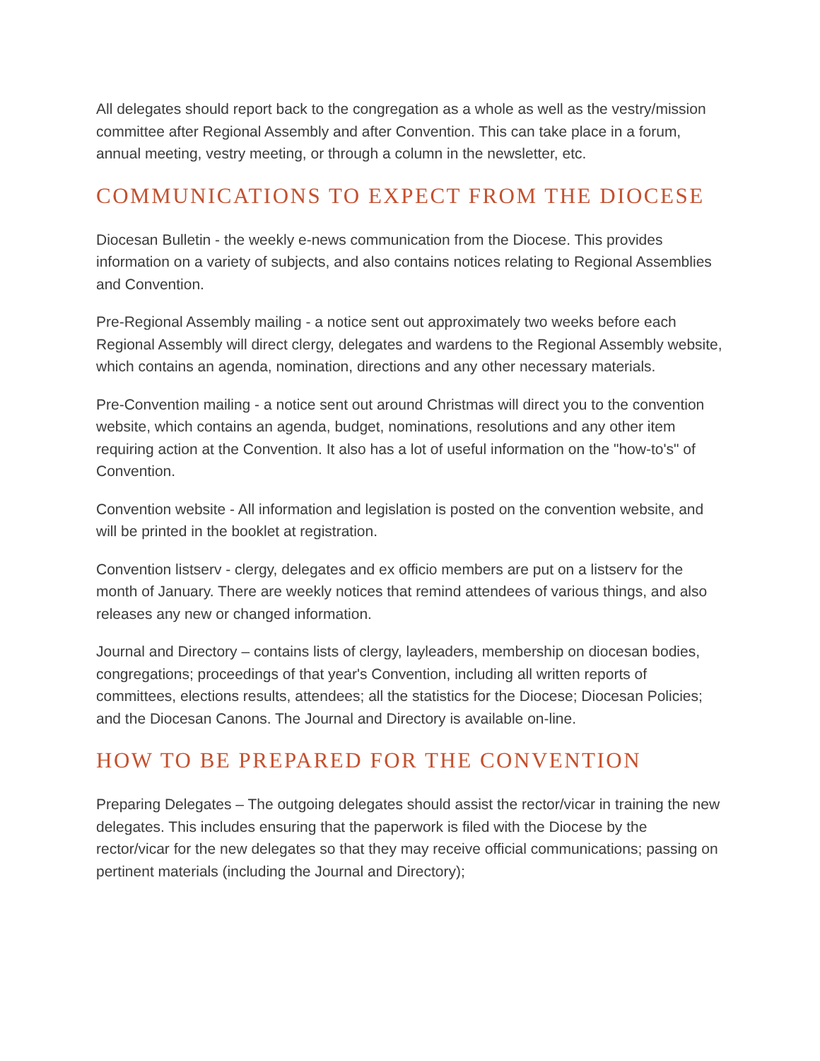All delegates should report back to the congregation as a whole as well as the vestry/mission committee after Regional Assembly and after Convention. This can take place in a forum, annual meeting, vestry meeting, or through a column in the newsletter, etc.
COMMUNICATIONS TO EXPECT FROM THE DIOCESE
Diocesan Bulletin - the weekly e-news communication from the Diocese. This provides information on a variety of subjects, and also contains notices relating to Regional Assemblies and Convention.
Pre-Regional Assembly mailing - a notice sent out approximately two weeks before each Regional Assembly will direct clergy, delegates and wardens to the Regional Assembly website, which contains an agenda, nomination, directions and any other necessary materials.
Pre-Convention mailing - a notice sent out around Christmas will direct you to the convention website, which contains an agenda, budget, nominations, resolutions and any other item requiring action at the Convention. It also has a lot of useful information on the "how-to's" of Convention.
Convention website - All information and legislation is posted on the convention website, and will be printed in the booklet at registration.
Convention listserv - clergy, delegates and ex officio members are put on a listserv for the month of January. There are weekly notices that remind attendees of various things, and also releases any new or changed information.
Journal and Directory – contains lists of clergy, layleaders, membership on diocesan bodies, congregations; proceedings of that year's Convention, including all written reports of committees, elections results, attendees; all the statistics for the Diocese; Diocesan Policies; and the Diocesan Canons. The Journal and Directory is available on-line.
HOW TO BE PREPARED FOR THE CONVENTION
Preparing Delegates – The outgoing delegates should assist the rector/vicar in training the new delegates. This includes ensuring that the paperwork is filed with the Diocese by the rector/vicar for the new delegates so that they may receive official communications; passing on pertinent materials (including the Journal and Directory);